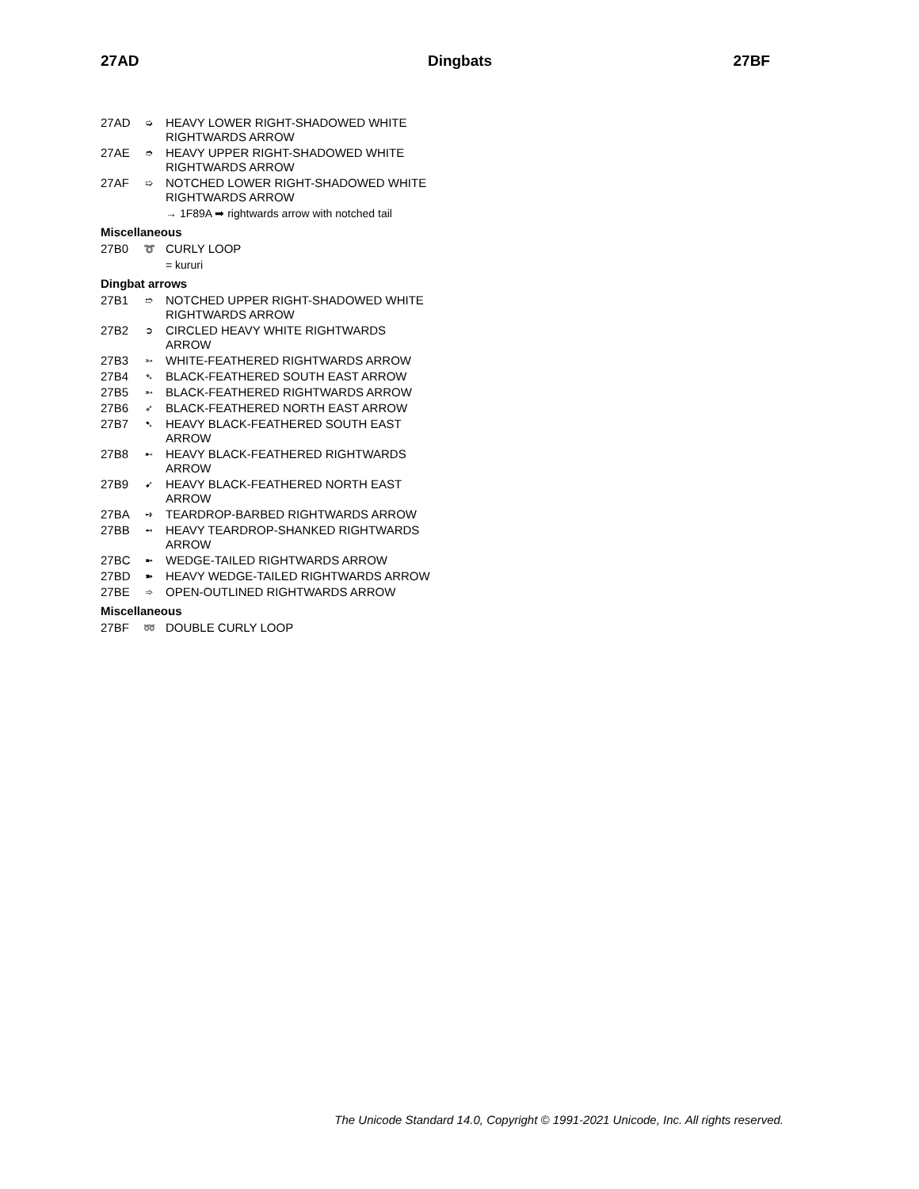27AD Dingbats 27BF
27AD ➭ HEAVY LOWER RIGHT-SHADOWED WHITE RIGHTWARDS ARROW
27AE ➮ HEAVY UPPER RIGHT-SHADOWED WHITE RIGHTWARDS ARROW
27AF ➯ NOTCHED LOWER RIGHT-SHADOWED WHITE RIGHTWARDS ARROW
→ 1F89A ➡ rightwards arrow with notched tail
Miscellaneous
27B0 ➰ CURLY LOOP
= kururi
Dingbat arrows
27B1 ➱ NOTCHED UPPER RIGHT-SHADOWED WHITE RIGHTWARDS ARROW
27B2 ➲ CIRCLED HEAVY WHITE RIGHTWARDS ARROW
27B3 ➳ WHITE-FEATHERED RIGHTWARDS ARROW
27B4 ➴ BLACK-FEATHERED SOUTH EAST ARROW
27B5 ➵ BLACK-FEATHERED RIGHTWARDS ARROW
27B6 ➶ BLACK-FEATHERED NORTH EAST ARROW
27B7 ➷ HEAVY BLACK-FEATHERED SOUTH EAST ARROW
27B8 ➸ HEAVY BLACK-FEATHERED RIGHTWARDS ARROW
27B9 ➹ HEAVY BLACK-FEATHERED NORTH EAST ARROW
27BA ➺ TEARDROP-BARBED RIGHTWARDS ARROW
27BB ➻ HEAVY TEARDROP-SHANKED RIGHTWARDS ARROW
27BC ➼ WEDGE-TAILED RIGHTWARDS ARROW
27BD ➽ HEAVY WEDGE-TAILED RIGHTWARDS ARROW
27BE ➾ OPEN-OUTLINED RIGHTWARDS ARROW
Miscellaneous
27BF ➿ DOUBLE CURLY LOOP
The Unicode Standard 14.0, Copyright © 1991-2021 Unicode, Inc. All rights reserved.